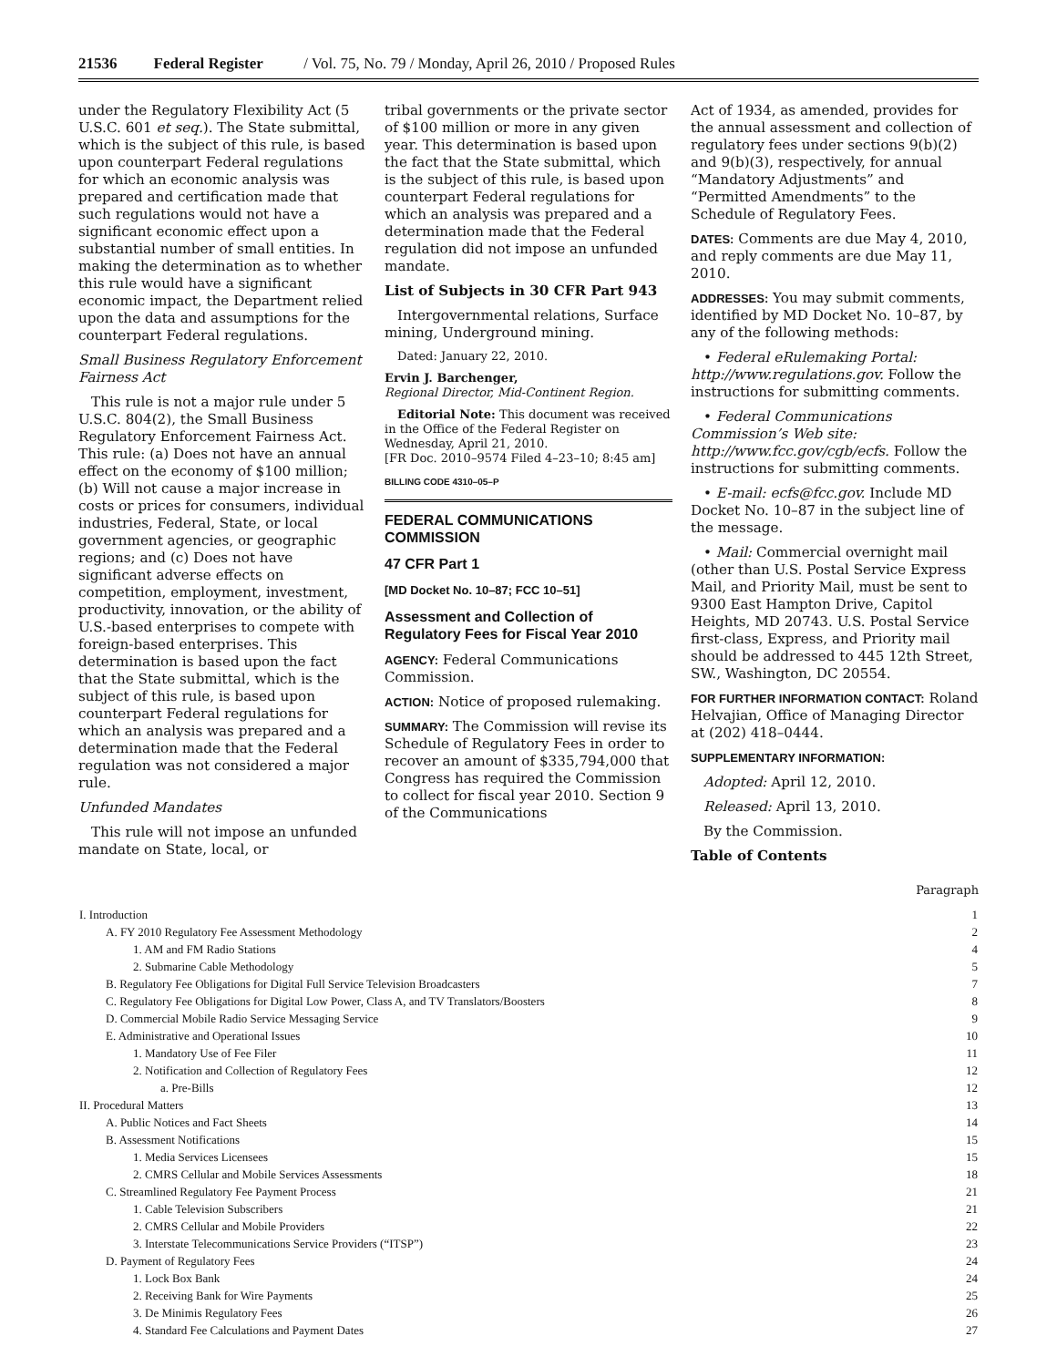21536 Federal Register / Vol. 75, No. 79 / Monday, April 26, 2010 / Proposed Rules
under the Regulatory Flexibility Act (5 U.S.C. 601 et seq.). The State submittal, which is the subject of this rule, is based upon counterpart Federal regulations for which an economic analysis was prepared and certification made that such regulations would not have a significant economic effect upon a substantial number of small entities. In making the determination as to whether this rule would have a significant economic impact, the Department relied upon the data and assumptions for the counterpart Federal regulations.
Small Business Regulatory Enforcement Fairness Act
This rule is not a major rule under 5 U.S.C. 804(2), the Small Business Regulatory Enforcement Fairness Act. This rule: (a) Does not have an annual effect on the economy of $100 million; (b) Will not cause a major increase in costs or prices for consumers, individual industries, Federal, State, or local government agencies, or geographic regions; and (c) Does not have significant adverse effects on competition, employment, investment, productivity, innovation, or the ability of U.S.-based enterprises to compete with foreign-based enterprises. This determination is based upon the fact that the State submittal, which is the subject of this rule, is based upon counterpart Federal regulations for which an analysis was prepared and a determination made that the Federal regulation was not considered a major rule.
Unfunded Mandates
This rule will not impose an unfunded mandate on State, local, or
tribal governments or the private sector of $100 million or more in any given year. This determination is based upon the fact that the State submittal, which is the subject of this rule, is based upon counterpart Federal regulations for which an analysis was prepared and a determination made that the Federal regulation did not impose an unfunded mandate.
List of Subjects in 30 CFR Part 943
Intergovernmental relations, Surface mining, Underground mining.
Dated: January 22, 2010.
Ervin J. Barchenger,
Regional Director, Mid-Continent Region.
Editorial Note: This document was received in the Office of the Federal Register on Wednesday, April 21, 2010.
[FR Doc. 2010–9574 Filed 4–23–10; 8:45 am]
BILLING CODE 4310–05–P
FEDERAL COMMUNICATIONS COMMISSION
47 CFR Part 1
[MD Docket No. 10–87; FCC 10–51]
Assessment and Collection of Regulatory Fees for Fiscal Year 2010
AGENCY: Federal Communications Commission.
ACTION: Notice of proposed rulemaking.
SUMMARY: The Commission will revise its Schedule of Regulatory Fees in order to recover an amount of $335,794,000 that Congress has required the Commission to collect for fiscal year 2010. Section 9 of the Communications
Act of 1934, as amended, provides for the annual assessment and collection of regulatory fees under sections 9(b)(2) and 9(b)(3), respectively, for annual “Mandatory Adjustments” and “Permitted Amendments” to the Schedule of Regulatory Fees.
DATES: Comments are due May 4, 2010, and reply comments are due May 11, 2010.
ADDRESSES: You may submit comments, identified by MD Docket No. 10–87, by any of the following methods:
• Federal eRulemaking Portal: http://www.regulations.gov. Follow the instructions for submitting comments.
• Federal Communications Commission’s Web site: http://www.fcc.gov/cgb/ecfs. Follow the instructions for submitting comments.
• E-mail: ecfs@fcc.gov. Include MD Docket No. 10–87 in the subject line of the message.
• Mail: Commercial overnight mail (other than U.S. Postal Service Express Mail, and Priority Mail, must be sent to 9300 East Hampton Drive, Capitol Heights, MD 20743. U.S. Postal Service first-class, Express, and Priority mail should be addressed to 445 12th Street, SW., Washington, DC 20554.
FOR FURTHER INFORMATION CONTACT: Roland Helvajian, Office of Managing Director at (202) 418–0444.
SUPPLEMENTARY INFORMATION:
Adopted: April 12, 2010.
Released: April 13, 2010.
By the Commission.
Table of Contents
Paragraph
| I. Introduction | 1 |
| A. FY 2010 Regulatory Fee Assessment Methodology | 2 |
| 1. AM and FM Radio Stations | 4 |
| 2. Submarine Cable Methodology | 5 |
| B. Regulatory Fee Obligations for Digital Full Service Television Broadcasters | 7 |
| C. Regulatory Fee Obligations for Digital Low Power, Class A, and TV Translators/Boosters | 8 |
| D. Commercial Mobile Radio Service Messaging Service | 9 |
| E. Administrative and Operational Issues | 10 |
| 1. Mandatory Use of Fee Filer | 11 |
| 2. Notification and Collection of Regulatory Fees | 12 |
| a. Pre-Bills | 12 |
| II. Procedural Matters | 13 |
| A. Public Notices and Fact Sheets | 14 |
| B. Assessment Notifications | 15 |
| 1. Media Services Licensees | 15 |
| 2. CMRS Cellular and Mobile Services Assessments | 18 |
| C. Streamlined Regulatory Fee Payment Process | 21 |
| 1. Cable Television Subscribers | 21 |
| 2. CMRS Cellular and Mobile Providers | 22 |
| 3. Interstate Telecommunications Service Providers (“ITSP”) | 23 |
| D. Payment of Regulatory Fees | 24 |
| 1. Lock Box Bank | 24 |
| 2. Receiving Bank for Wire Payments | 25 |
| 3. De Minimis Regulatory Fees | 26 |
| 4. Standard Fee Calculations and Payment Dates | 27 |